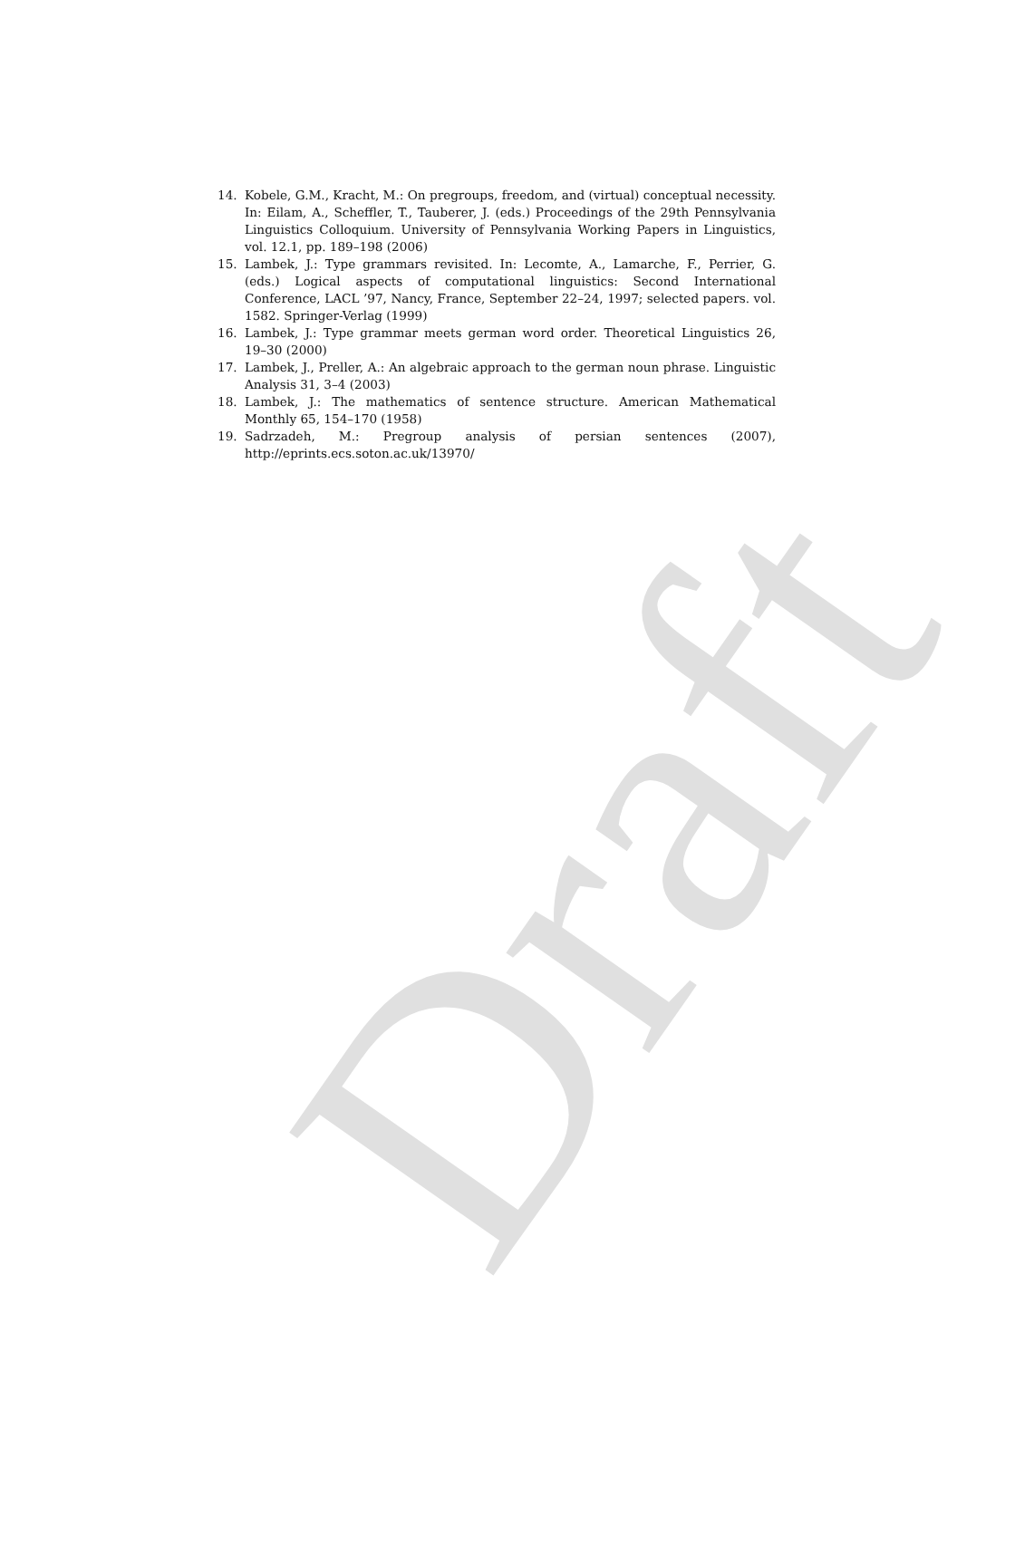14. Kobele, G.M., Kracht, M.: On pregroups, freedom, and (virtual) conceptual necessity. In: Eilam, A., Scheffler, T., Tauberer, J. (eds.) Proceedings of the 29th Pennsylvania Linguistics Colloquium. University of Pennsylvania Working Papers in Linguistics, vol. 12.1, pp. 189–198 (2006)
15. Lambek, J.: Type grammars revisited. In: Lecomte, A., Lamarche, F., Perrier, G. (eds.) Logical aspects of computational linguistics: Second International Conference, LACL ’97, Nancy, France, September 22–24, 1997; selected papers. vol. 1582. Springer-Verlag (1999)
16. Lambek, J.: Type grammar meets german word order. Theoretical Linguistics 26, 19–30 (2000)
17. Lambek, J., Preller, A.: An algebraic approach to the german noun phrase. Linguistic Analysis 31, 3–4 (2003)
18. Lambek, J.: The mathematics of sentence structure. American Mathematical Monthly 65, 154–170 (1958)
19. Sadrzadeh, M.: Pregroup analysis of persian sentences (2007), http://eprints.ecs.soton.ac.uk/13970/
Draft